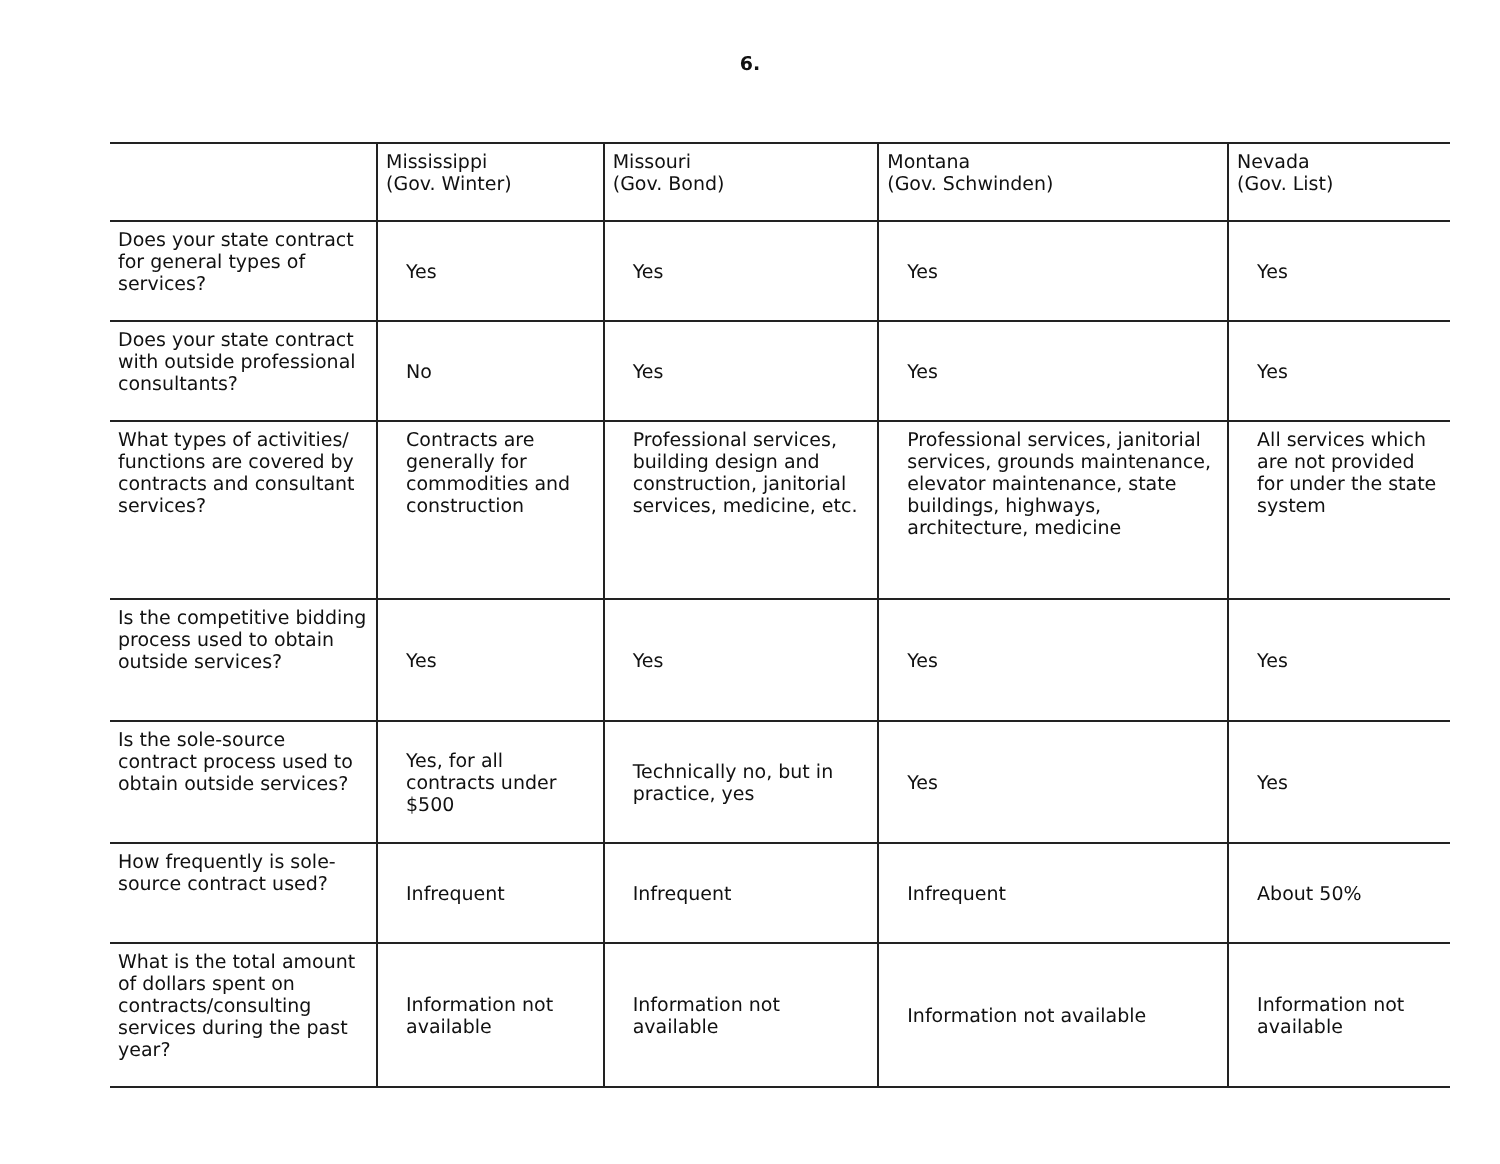6.
| | Mississippi (Gov. Winter) | Missouri (Gov. Bond) | Montana (Gov. Schwinden) | Nevada (Gov. List) |
| --- | --- | --- | --- | --- |
| Does your state contract for general types of services? | Yes | Yes | Yes | Yes |
| Does your state contract with outside professional consultants? | No | Yes | Yes | Yes |
| What types of activities/ functions are covered by contracts and consultant services? | Contracts are generally for commodities and construction | Professional services, building design and construction, janitorial services, medicine, etc. | Professional services, janitorial services, grounds maintenance, elevator maintenance, state buildings, highways, architecture, medicine | All services which are not provided for under the state system |
| Is the competitive bidding process used to obtain outside services? | Yes | Yes | Yes | Yes |
| Is the sole-source contract process used to obtain outside services? | Yes, for all contracts under $500 | Technically no, but in practice, yes | Yes | Yes |
| How frequently is sole-source contract used? | Infrequent | Infrequent | Infrequent | About 50% |
| What is the total amount of dollars spent on contracts/consulting services during the past year? | Information not available | Information not available | Information not available | Information not available |